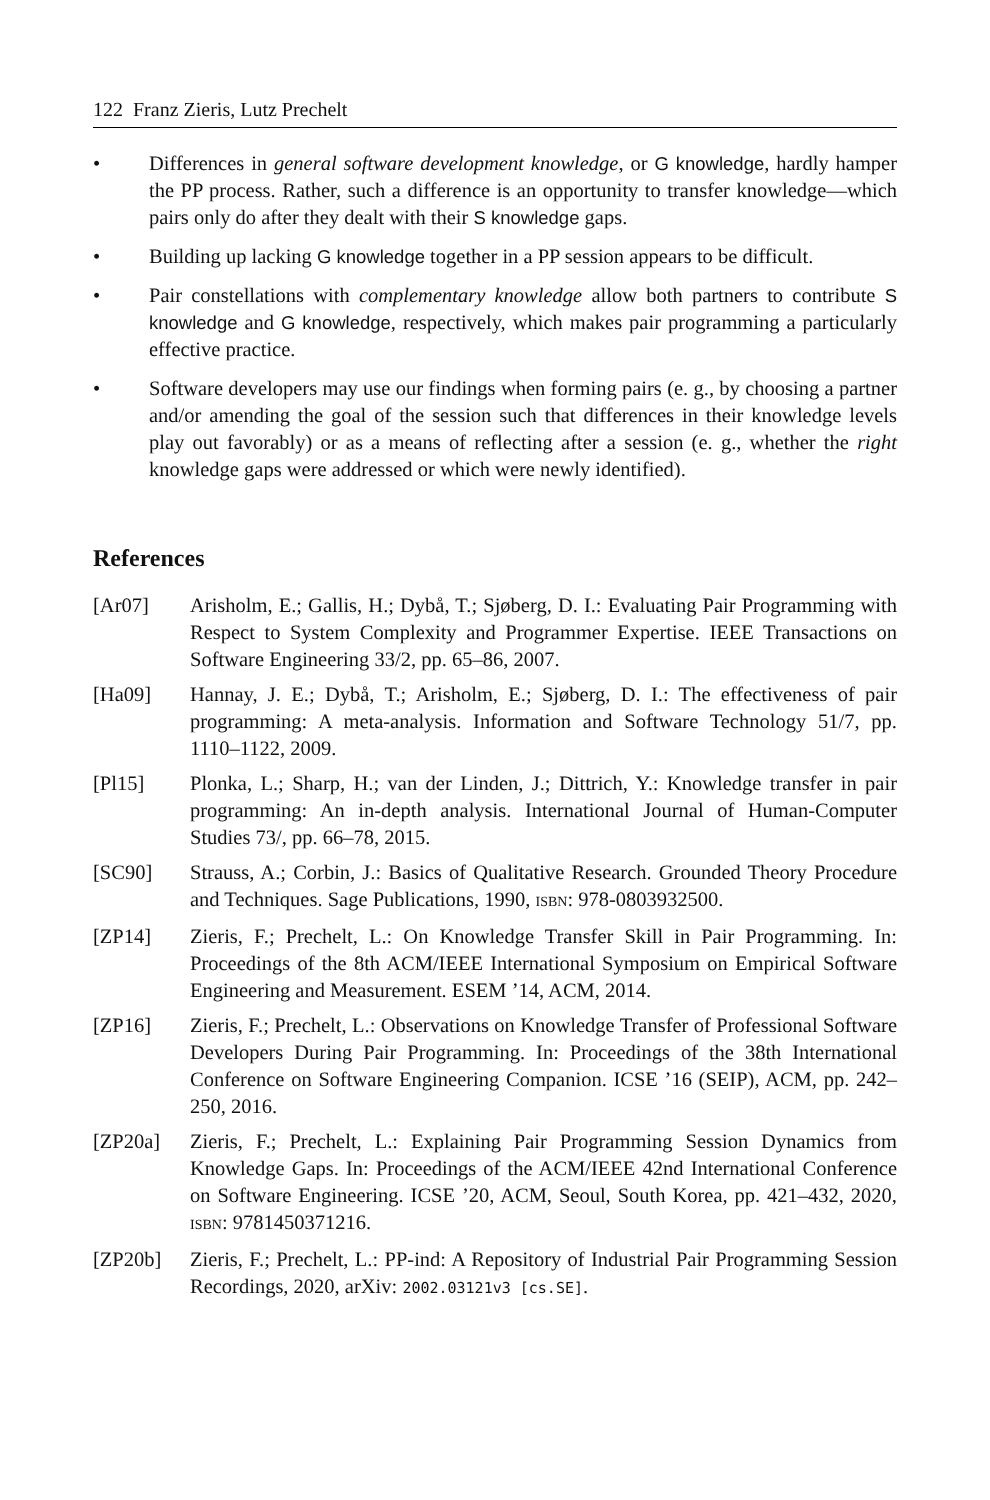122 Franz Zieris, Lutz Prechelt
• Differences in general software development knowledge, or G knowledge, hardly hamper the PP process. Rather, such a difference is an opportunity to transfer knowledge—which pairs only do after they dealt with their S knowledge gaps.
• Building up lacking G knowledge together in a PP session appears to be difficult.
• Pair constellations with complementary knowledge allow both partners to contribute S knowledge and G knowledge, respectively, which makes pair programming a particularly effective practice.
• Software developers may use our findings when forming pairs (e. g., by choosing a partner and/or amending the goal of the session such that differences in their knowledge levels play out favorably) or as a means of reflecting after a session (e. g., whether the right knowledge gaps were addressed or which were newly identified).
References
[Ar07] Arisholm, E.; Gallis, H.; Dybå, T.; Sjøberg, D. I.: Evaluating Pair Programming with Respect to System Complexity and Programmer Expertise. IEEE Transactions on Software Engineering 33/2, pp. 65–86, 2007.
[Ha09] Hannay, J. E.; Dybå, T.; Arisholm, E.; Sjøberg, D. I.: The effectiveness of pair programming: A meta-analysis. Information and Software Technology 51/7, pp. 1110–1122, 2009.
[Pl15] Plonka, L.; Sharp, H.; van der Linden, J.; Dittrich, Y.: Knowledge transfer in pair programming: An in-depth analysis. International Journal of Human-Computer Studies 73/, pp. 66–78, 2015.
[SC90] Strauss, A.; Corbin, J.: Basics of Qualitative Research. Grounded Theory Procedure and Techniques. Sage Publications, 1990, ISBN: 978-0803932500.
[ZP14] Zieris, F.; Prechelt, L.: On Knowledge Transfer Skill in Pair Programming. In: Proceedings of the 8th ACM/IEEE International Symposium on Empirical Software Engineering and Measurement. ESEM ’14, ACM, 2014.
[ZP16] Zieris, F.; Prechelt, L.: Observations on Knowledge Transfer of Professional Software Developers During Pair Programming. In: Proceedings of the 38th International Conference on Software Engineering Companion. ICSE ’16 (SEIP), ACM, pp. 242–250, 2016.
[ZP20a] Zieris, F.; Prechelt, L.: Explaining Pair Programming Session Dynamics from Knowledge Gaps. In: Proceedings of the ACM/IEEE 42nd International Conference on Software Engineering. ICSE ’20, ACM, Seoul, South Korea, pp. 421–432, 2020, ISBN: 9781450371216.
[ZP20b] Zieris, F.; Prechelt, L.: PP-ind: A Repository of Industrial Pair Programming Session Recordings, 2020, arXiv: 2002.03121v3 [cs.SE].